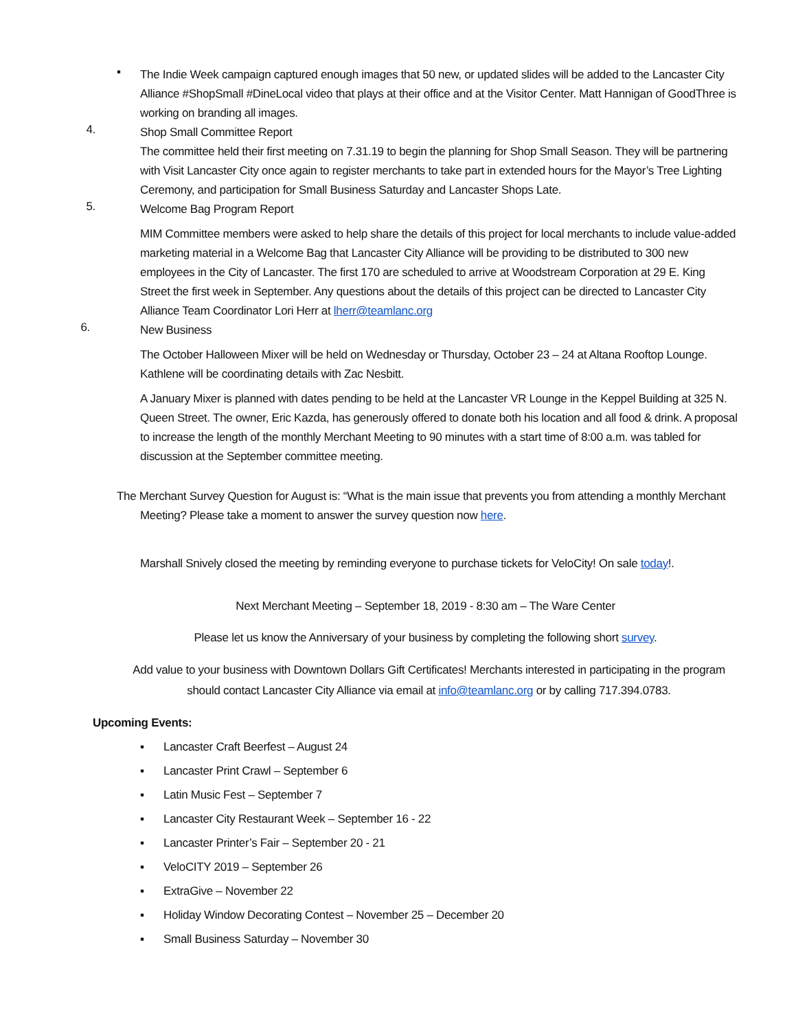▪
The Indie Week campaign captured enough images that 50 new, or updated slides will be added to the Lancaster City Alliance #ShopSmall #DineLocal video that plays at their office and at the Visitor Center. Matt Hannigan of GoodThree is working on branding all images.
4.
Shop Small Committee Report
The committee held their first meeting on 7.31.19 to begin the planning for Shop Small Season. They will be partnering with Visit Lancaster City once again to register merchants to take part in extended hours for the Mayor’s Tree Lighting Ceremony, and participation for Small Business Saturday and Lancaster Shops Late.
5.
Welcome Bag Program Report
MIM Committee members were asked to help share the details of this project for local merchants to include value-added marketing material in a Welcome Bag that Lancaster City Alliance will be providing to be distributed to 300 new employees in the City of Lancaster. The first 170 are scheduled to arrive at Woodstream Corporation at 29 E. King Street the first week in September. Any questions about the details of this project can be directed to Lancaster City Alliance Team Coordinator Lori Herr at lherr@teamlanc.org
6.
New Business
The October Halloween Mixer will be held on Wednesday or Thursday, October 23 – 24 at Altana Rooftop Lounge. Kathlene will be coordinating details with Zac Nesbitt.
A January Mixer is planned with dates pending to be held at the Lancaster VR Lounge in the Keppel Building at 325 N. Queen Street. The owner, Eric Kazda, has generously offered to donate both his location and all food & drink. A proposal to increase the length of the monthly Merchant Meeting to 90 minutes with a start time of 8:00 a.m. was tabled for discussion at the September committee meeting.
The Merchant Survey Question for August is: “What is the main issue that prevents you from attending a monthly Merchant Meeting? Please take a moment to answer the survey question now here.
Marshall Snively closed the meeting by reminding everyone to purchase tickets for VeloCity! On sale today!.
Next Merchant Meeting – September 18, 2019 - 8:30 am – The Ware Center
Please let us know the Anniversary of your business by completing the following short survey.
Add value to your business with Downtown Dollars Gift Certificates! Merchants interested in participating in the program should contact Lancaster City Alliance via email at info@teamlanc.org or by calling 717.394.0783.
Upcoming Events:
▪ Lancaster Craft Beerfest – August 24
▪ Lancaster Print Crawl – September 6
▪ Latin Music Fest – September 7
▪ Lancaster City Restaurant Week – September 16 - 22
▪ Lancaster Printer’s Fair – September 20 - 21
▪ VeloCITY 2019 – September 26
▪ ExtraGive – November 22
▪ Holiday Window Decorating Contest – November 25 – December 20
▪ Small Business Saturday – November 30